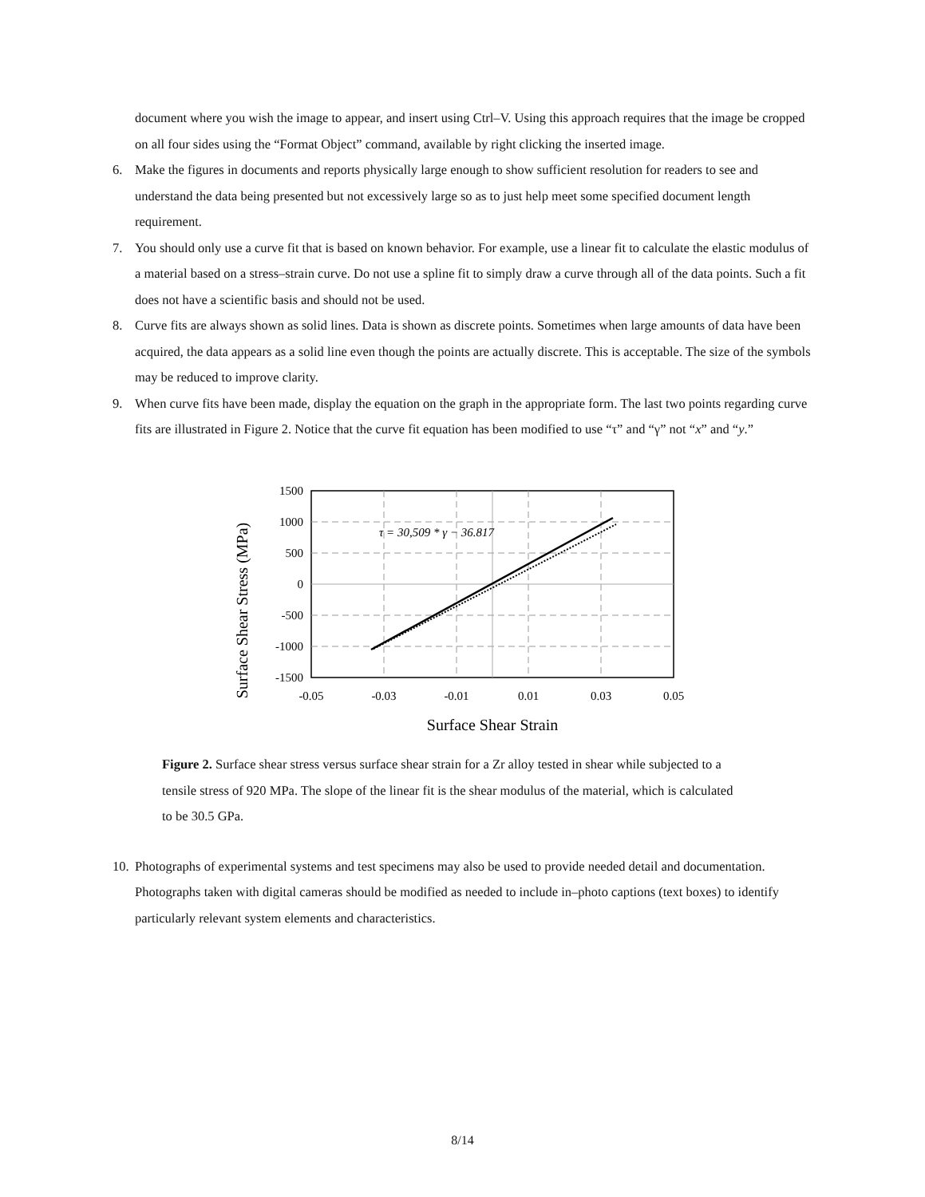document where you wish the image to appear, and insert using Ctrl–V. Using this approach requires that the image be cropped on all four sides using the “Format Object” command, available by right clicking the inserted image.
6. Make the figures in documents and reports physically large enough to show sufficient resolution for readers to see and understand the data being presented but not excessively large so as to just help meet some specified document length requirement.
7. You should only use a curve fit that is based on known behavior. For example, use a linear fit to calculate the elastic modulus of a material based on a stress–strain curve. Do not use a spline fit to simply draw a curve through all of the data points. Such a fit does not have a scientific basis and should not be used.
8. Curve fits are always shown as solid lines. Data is shown as discrete points. Sometimes when large amounts of data have been acquired, the data appears as a solid line even though the points are actually discrete. This is acceptable. The size of the symbols may be reduced to improve clarity.
9. When curve fits have been made, display the equation on the graph in the appropriate form. The last two points regarding curve fits are illustrated in Figure 2. Notice that the curve fit equation has been modified to use “τ” and “γ” not “x” and “y.”
Surface Shear Stress (MPa)
τ = 30,509 * γ − 36.817
1500
1000
500
0
-500
-1000
-1500
-0.05
-0.03
-0.01
0.01
0.03
0.05
Surface Shear Strain
Figure 2. Surface shear stress versus surface shear strain for a Zr alloy tested in shear while subjected to a tensile stress of 920 MPa. The slope of the linear fit is the shear modulus of the material, which is calculated to be 30.5 GPa.
10. Photographs of experimental systems and test specimens may also be used to provide needed detail and documentation. Photographs taken with digital cameras should be modified as needed to include in–photo captions (text boxes) to identify particularly relevant system elements and characteristics.
8/14